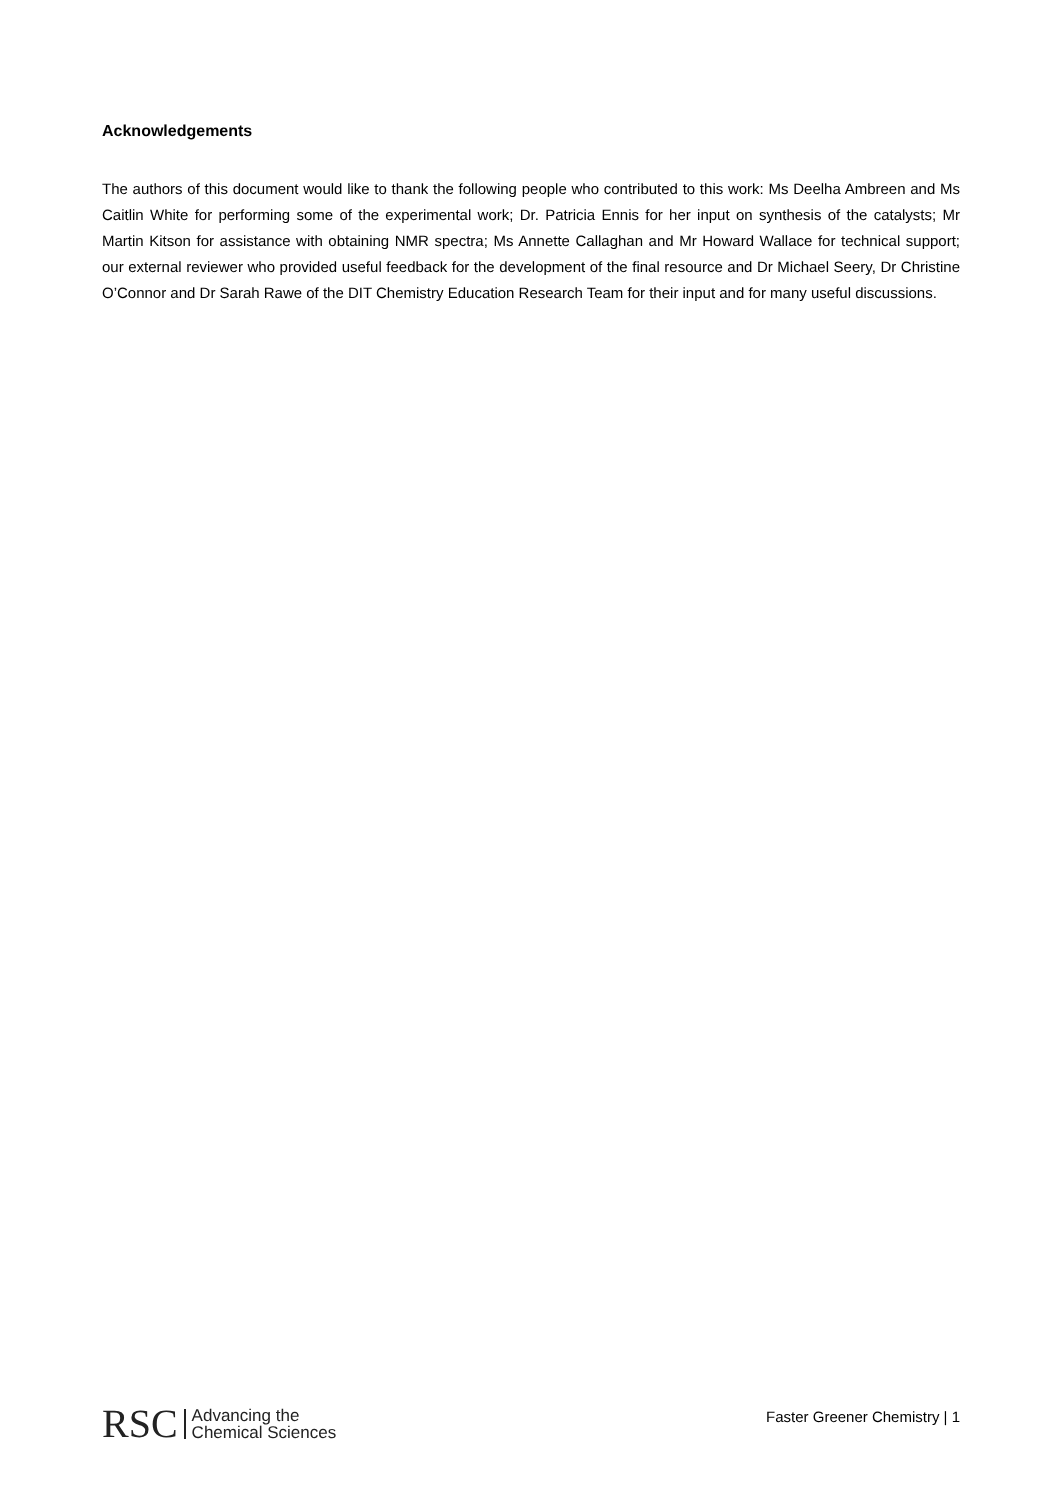Acknowledgements
The authors of this document would like to thank the following people who contributed to this work: Ms Deelha Ambreen and Ms Caitlin White for performing some of the experimental work; Dr. Patricia Ennis for her input on synthesis of the catalysts; Mr Martin Kitson for assistance with obtaining NMR spectra; Ms Annette Callaghan and Mr Howard Wallace for technical support; our external reviewer who provided useful feedback for the development of the final resource and Dr Michael Seery, Dr Christine O’Connor and Dr Sarah Rawe of the DIT Chemistry Education Research Team for their input and for many useful discussions.
RSC Advancing the
Chemical Sciences
Faster Greener Chemistry | 1